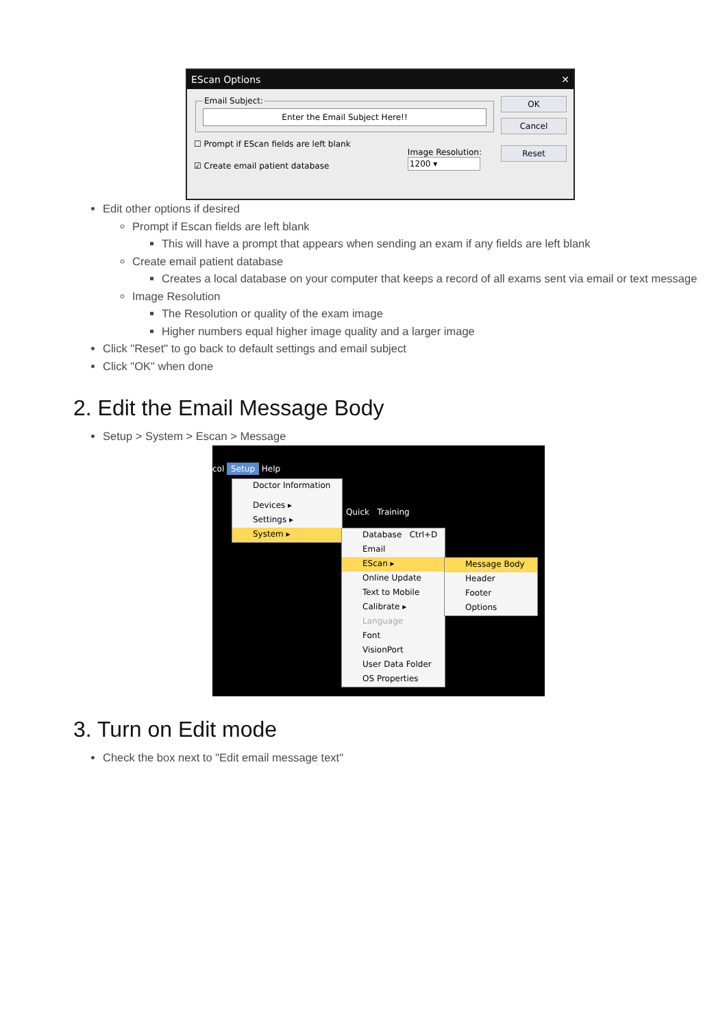EScan Options ✕
Email Subject:
Enter the Email Subject Here!!
☐ Prompt if EScan fields are left blank
☑ Create email patient database
Image Resolution:
1200 ▾
OK
Cancel
Reset
Edit other options if desired
Prompt if Escan fields are left blank
This will have a prompt that appears when sending an exam if any fields are left blank
Create email patient database
Creates a local database on your computer that keeps a record of all exams sent via email or text message
Image Resolution
The Resolution or quality of the exam image
Higher numbers equal higher image quality and a larger image
Click "Reset" to go back to default settings and email subject
Click "OK" when done
2. Edit the Email Message Body
Setup > System > Escan > Message
col Setup Help
Quick Training
Doctor Information
Devices ▸
Settings ▸
System ▸
Database Ctrl+D
Email
EScan ▸
Online Update
Text to Mobile
Calibrate ▸
Language
Font
VisionPort
User Data Folder
OS Properties
Message Body
Header
Footer
Options
3. Turn on Edit mode
Check the box next to "Edit email message text"